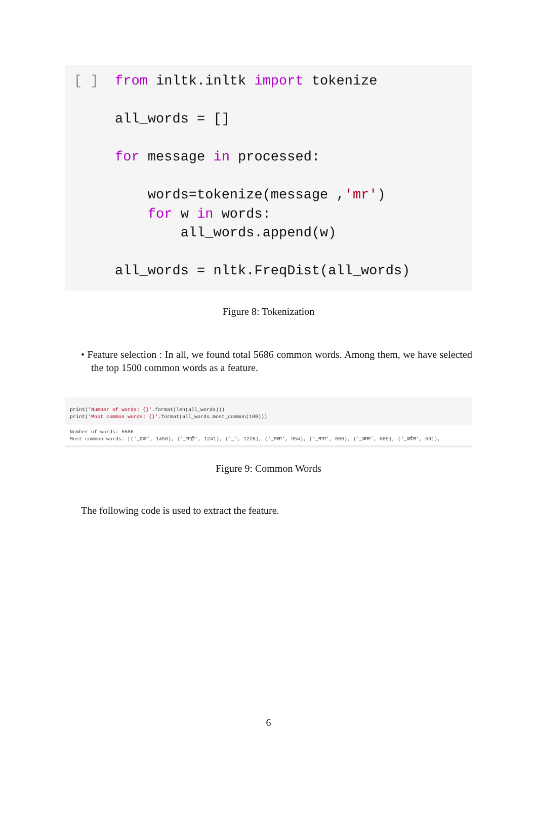[ ]  from inltk.inltk import tokenize

     all_words = []

     for message in processed:

         words=tokenize(message ,'mr')
         for w in words:
             all_words.append(w)

     all_words = nltk.FreqDist(all_words)
Figure 8: Tokenization
• Feature selection : In all, we found total 5686 common words. Among them, we have selected the top 1500 common words as a feature.
print('Number of words: {}'.format(len(all_words)))
print('Most common words: {}'.format(all_words.most_common(100)))
Number of words: 5686
Most common words: [('_एक', 1458), ('_नाही', 1241), ('_', 1226), ('_मला', 954), ('_नाम', 666), ('_करू', 609), ('_कॉल', 591),
Figure 9: Common Words
The following code is used to extract the feature.
6